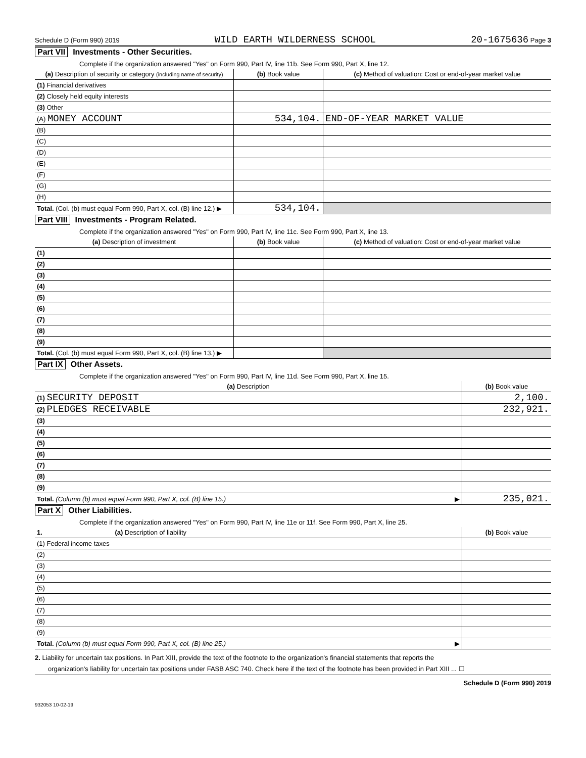Schedule D (Form 990) 2019 WILD EARTH WILDERNESS SCHOOL 20-1675636 Page 3
Part VII Investments - Other Securities.
Complete if the organization answered "Yes" on Form 990, Part IV, line 11b. See Form 990, Part X, line 12.
| (a) Description of security or category (including name of security) | (b) Book value | (c) Method of valuation: Cost or end-of-year market value |
| --- | --- | --- |
| (1) Financial derivatives | | |
| (2) Closely held equity interests | | |
| (3) Other | | |
| (A) MONEY ACCOUNT | 534,104. | END-OF-YEAR MARKET VALUE |
| (B) | | |
| (C) | | |
| (D) | | |
| (E) | | |
| (F) | | |
| (G) | | |
| (H) | | |
| Total. (Col. (b) must equal Form 990, Part X, col. (B) line 12.) ▶ | 534,104. | |
Part VIII Investments - Program Related.
Complete if the organization answered "Yes" on Form 990, Part IV, line 11c. See Form 990, Part X, line 13.
| (a) Description of investment | (b) Book value | (c) Method of valuation: Cost or end-of-year market value |
| --- | --- | --- |
| (1) | | |
| (2) | | |
| (3) | | |
| (4) | | |
| (5) | | |
| (6) | | |
| (7) | | |
| (8) | | |
| (9) | | |
| Total. (Col. (b) must equal Form 990, Part X, col. (B) line 13.) ▶ | | |
Part IX Other Assets.
Complete if the organization answered "Yes" on Form 990, Part IV, line 11d. See Form 990, Part X, line 15.
| (a) Description | (b) Book value |
| --- | --- |
| (1) SECURITY DEPOSIT | 2,100. |
| (2) PLEDGES RECEIVABLE | 232,921. |
| (3) | |
| (4) | |
| (5) | |
| (6) | |
| (7) | |
| (8) | |
| (9) | |
| Total. (Column (b) must equal Form 990, Part X, col. (B) line 15.) ▶ | 235,021. |
Part X Other Liabilities.
Complete if the organization answered "Yes" on Form 990, Part IV, line 11e or 11f. See Form 990, Part X, line 25.
| 1. (a) Description of liability | (b) Book value |
| --- | --- |
| (1) Federal income taxes | |
| (2) | |
| (3) | |
| (4) | |
| (5) | |
| (6) | |
| (7) | |
| (8) | |
| (9) | |
| Total. (Column (b) must equal Form 990, Part X, col. (B) line 25.) ▶ | |
2. Liability for uncertain tax positions. In Part XIII, provide the text of the footnote to the organization's financial statements that reports the
organization's liability for uncertain tax positions under FASB ASC 740. Check here if the text of the footnote has been provided in Part XIII ... ☐
Schedule D (Form 990) 2019
932053 10-02-19